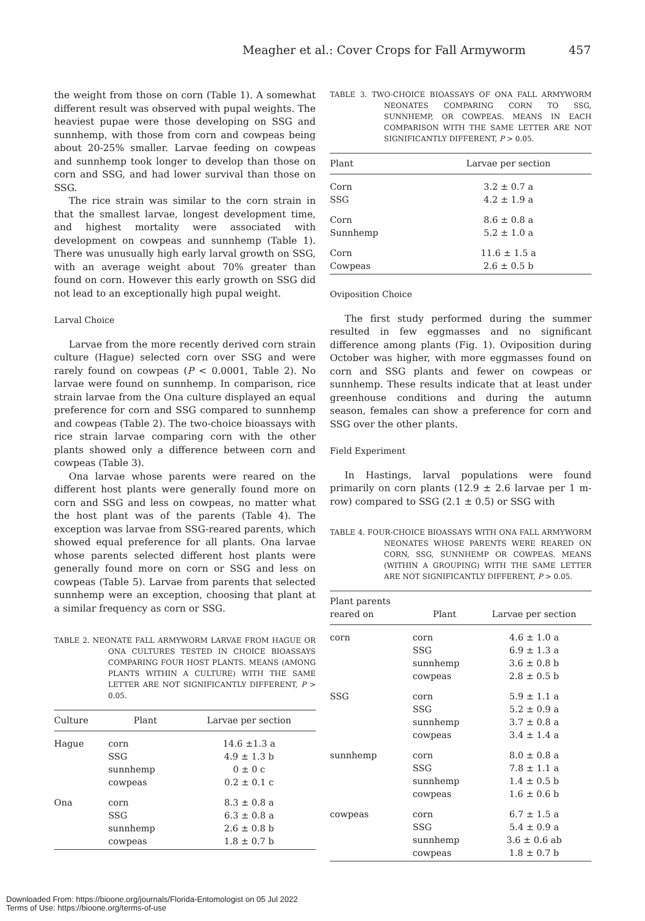Meagher et al.: Cover Crops for Fall Armyworm 457
the weight from those on corn (Table 1). A somewhat different result was observed with pupal weights. The heaviest pupae were those developing on SSG and sunnhemp, with those from corn and cowpeas being about 20-25% smaller. Larvae feeding on cowpeas and sunnhemp took longer to develop than those on corn and SSG, and had lower survival than those on SSG.
The rice strain was similar to the corn strain in that the smallest larvae, longest development time, and highest mortality were associated with development on cowpeas and sunnhemp (Table 1). There was unusually high early larval growth on SSG, with an average weight about 70% greater than found on corn. However this early growth on SSG did not lead to an exceptionally high pupal weight.
Larval Choice
Larvae from the more recently derived corn strain culture (Hague) selected corn over SSG and were rarely found on cowpeas (P < 0.0001, Table 2). No larvae were found on sunnhemp. In comparison, rice strain larvae from the Ona culture displayed an equal preference for corn and SSG compared to sunnhemp and cowpeas (Table 2). The two-choice bioassays with rice strain larvae comparing corn with the other plants showed only a difference between corn and cowpeas (Table 3).
Ona larvae whose parents were reared on the different host plants were generally found more on corn and SSG and less on cowpeas, no matter what the host plant was of the parents (Table 4). The exception was larvae from SSG-reared parents, which showed equal preference for all plants. Ona larvae whose parents selected different host plants were generally found more on corn or SSG and less on cowpeas (Table 5). Larvae from parents that selected sunnhemp were an exception, choosing that plant at a similar frequency as corn or SSG.
TABLE 2. NEONATE FALL ARMYWORM LARVAE FROM HAGUE OR ONA CULTURES TESTED IN CHOICE BIOASSAYS COMPARING FOUR HOST PLANTS. MEANS (AMONG PLANTS WITHIN A CULTURE) WITH THE SAME LETTER ARE NOT SIGNIFICANTLY DIFFERENT, P > 0.05.
| Culture | Plant | Larvae per section |
| --- | --- | --- |
| Hague | corn SSG sunnhemp cowpeas | 14.6 ±1.3 a 4.9 ± 1.3 b 0 ± 0 c 0.2 ± 0.1 c |
| Ona | corn SSG sunnhemp cowpeas | 8.3 ± 0.8 a 6.3 ± 0.8 a 2.6 ± 0.8 b 1.8 ± 0.7 b |
TABLE 3. TWO-CHOICE BIOASSAYS OF ONA FALL ARMYWORM NEONATES COMPARING CORN TO SSG, SUNNHEMP, OR COWPEAS. MEANS IN EACH COMPARISON WITH THE SAME LETTER ARE NOT SIGNIFICANTLY DIFFERENT, P > 0.05.
| Plant | Larvae per section |
| --- | --- |
| Corn SSG | 3.2 ± 0.7 a 4.2 ± 1.9 a |
| Corn Sunnhemp | 8.6 ± 0.8 a 5.2 ± 1.0 a |
| Corn Cowpeas | 11.6 ± 1.5 a 2.6 ± 0.5 b |
Oviposition Choice
The first study performed during the summer resulted in few eggmasses and no significant difference among plants (Fig. 1). Oviposition during October was higher, with more eggmasses found on corn and SSG plants and fewer on cowpeas or sunnhemp. These results indicate that at least under greenhouse conditions and during the autumn season, females can show a preference for corn and SSG over the other plants.
Field Experiment
In Hastings, larval populations were found primarily on corn plants (12.9 ± 2.6 larvae per 1 m-row) compared to SSG (2.1 ± 0.5) or SSG with
TABLE 4. FOUR-CHOICE BIOASSAYS WITH ONA FALL ARMYWORM NEONATES WHOSE PARENTS WERE REARED ON CORN, SSG, SUNNHEMP OR COWPEAS. MEANS (WITHIN A GROUPING) WITH THE SAME LETTER ARE NOT SIGNIFICANTLY DIFFERENT, P > 0.05.
| Plant parents reared on | Plant | Larvae per section |
| --- | --- | --- |
| corn | corn SSG sunnhemp cowpeas | 4.6 ± 1.0 a 6.9 ± 1.3 a 3.6 ± 0.8 b 2.8 ± 0.5 b |
| SSG | corn SSG sunnhemp cowpeas | 5.9 ± 1.1 a 5.2 ± 0.9 a 3.7 ± 0.8 a 3.4 ± 1.4 a |
| sunnhemp | corn SSG sunnhemp cowpeas | 8.0 ± 0.8 a 7.8 ± 1.1 a 1.4 ± 0.5 b 1.6 ± 0.6 b |
| cowpeas | corn SSG sunnhemp cowpeas | 6.7 ± 1.5 a 5.4 ± 0.9 a 3.6 ± 0.6 ab 1.8 ± 0.7 b |
Downloaded From: https://bioone.org/journals/Florida-Entomologist on 05 Jul 2022
Terms of Use: https://bioone.org/terms-of-use